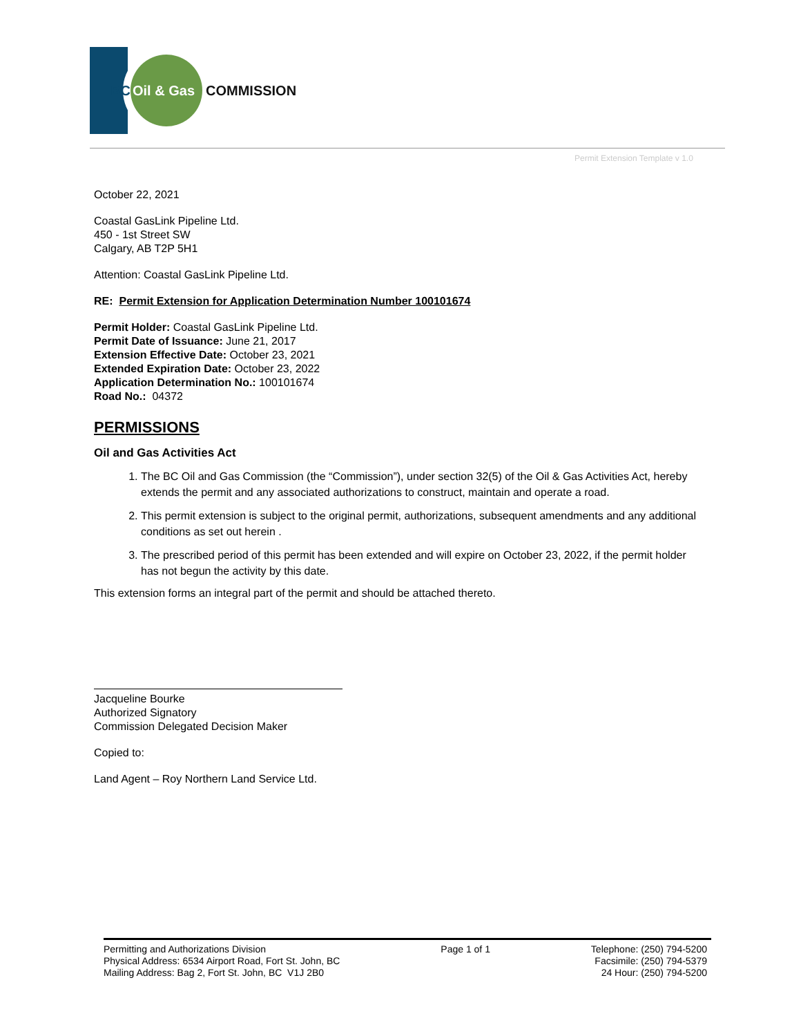BC
Oil & Gas
COMMISSION
Permit Extension Template v 1.0
October 22, 2021
Coastal GasLink Pipeline Ltd.
450 - 1st Street SW
Calgary, AB T2P 5H1
Attention: Coastal GasLink Pipeline Ltd.
RE: Permit Extension for Application Determination Number 100101674
Permit Holder: Coastal GasLink Pipeline Ltd.
Permit Date of Issuance: June 21, 2017
Extension Effective Date: October 23, 2021
Extended Expiration Date: October 23, 2022
Application Determination No.: 100101674
Road No.: 04372
PERMISSIONS
Oil and Gas Activities Act
1. The BC Oil and Gas Commission (the “Commission”), under section 32(5) of the Oil & Gas Activities Act, hereby extends the permit and any associated authorizations to construct, maintain and operate a road.
2. This permit extension is subject to the original permit, authorizations, subsequent amendments and any additional conditions as set out herein .
3. The prescribed period of this permit has been extended and will expire on October 23, 2022, if the permit holder has not begun the activity by this date.
This extension forms an integral part of the permit and should be attached thereto.
Jacqueline Bourke
Authorized Signatory
Commission Delegated Decision Maker
Copied to:
Land Agent – Roy Northern Land Service Ltd.
Permitting and Authorizations Division
Physical Address: 6534 Airport Road, Fort St. John, BC
Mailing Address: Bag 2, Fort St. John, BC V1J 2B0
Page 1 of 1 Telephone: (250) 794-5200
Facsimile: (250) 794-5379
24 Hour: (250) 794-5200